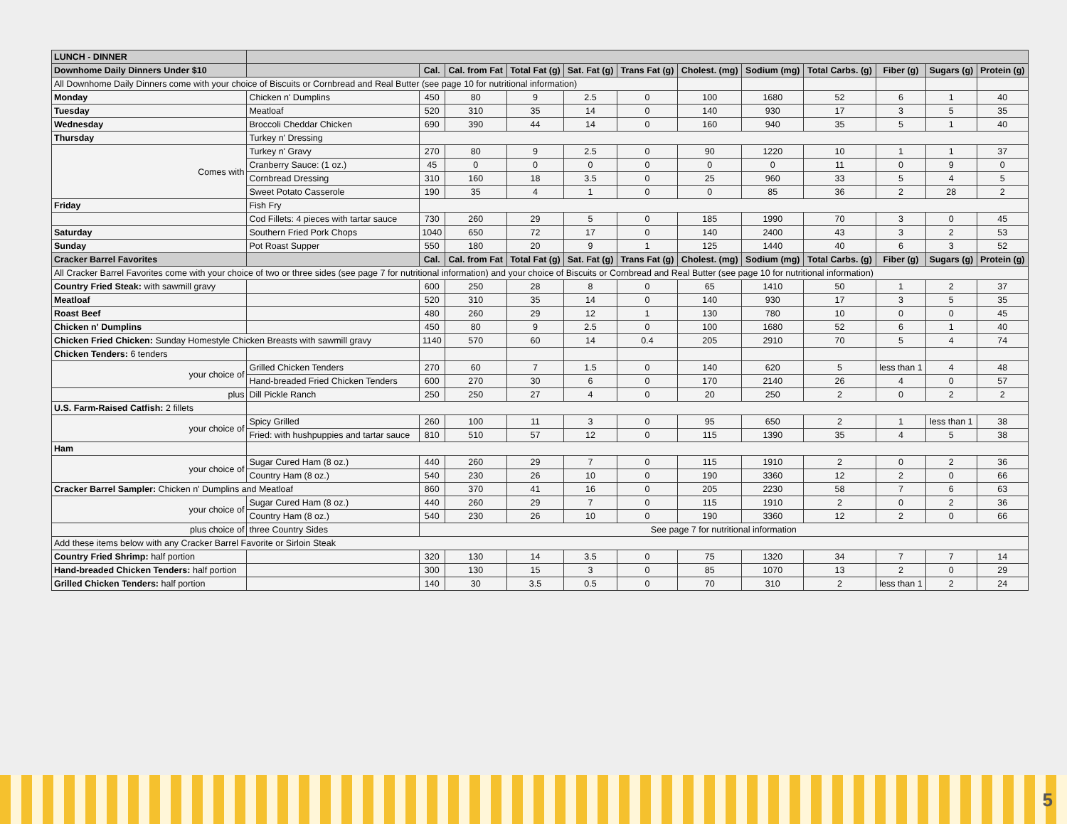| LUNCH - DINNER | | | | | | | | | | | | |
| --- | --- | --- | --- | --- | --- | --- | --- | --- | --- | --- | --- | --- |
| Downhome Daily Dinners Under $10 | | Cal. | Cal. from Fat | Total Fat (g) | Sat. Fat (g) | Trans Fat (g) | Cholest. (mg) | Sodium (mg) | Total Carbs. (g) | Fiber (g) | Sugars (g) | Protein (g) |
| All Downhome Daily Dinners come with your choice of Biscuits or Cornbread and Real Butter (see page 10 for nutritional information) | | | | | | | | | | | | |
| Monday | Chicken n' Dumplins | 450 | 80 | 9 | 2.5 | 0 | 100 | 1680 | 52 | 6 | 1 | 40 |
| Tuesday | Meatloaf | 520 | 310 | 35 | 14 | 0 | 140 | 930 | 17 | 3 | 5 | 35 |
| Wednesday | Broccoli Cheddar Chicken | 690 | 390 | 44 | 14 | 0 | 160 | 940 | 35 | 5 | 1 | 40 |
| Thursday | Turkey n' Dressing | | | | | | | | | | | |
| Comes with | Turkey n' Gravy | 270 | 80 | 9 | 2.5 | 0 | 90 | 1220 | 10 | 1 | 1 | 37 |
| | Cranberry Sauce: (1 oz.) | 45 | 0 | 0 | 0 | 0 | 0 | 0 | 11 | 0 | 9 | 0 |
| | Cornbread Dressing | 310 | 160 | 18 | 3.5 | 0 | 25 | 960 | 33 | 5 | 4 | 5 |
| | Sweet Potato Casserole | 190 | 35 | 4 | 1 | 0 | 0 | 85 | 36 | 2 | 28 | 2 |
| Friday | Fish Fry | | | | | | | | | | | |
| | Cod Fillets: 4 pieces with tartar sauce | 730 | 260 | 29 | 5 | 0 | 185 | 1990 | 70 | 3 | 0 | 45 |
| Saturday | Southern Fried Pork Chops | 1040 | 650 | 72 | 17 | 0 | 140 | 2400 | 43 | 3 | 2 | 53 |
| Sunday | Pot Roast Supper | 550 | 180 | 20 | 9 | 1 | 125 | 1440 | 40 | 6 | 3 | 52 |
| Cracker Barrel Favorites | | Cal. | Cal. from Fat | Total Fat (g) | Sat. Fat (g) | Trans Fat (g) | Cholest. (mg) | Sodium (mg) | Total Carbs. (g) | Fiber (g) | Sugars (g) | Protein (g) |
| All Cracker Barrel Favorites come with your choice of two or three sides (see page 7 for nutritional information) and your choice of Biscuits or Cornbread and Real Butter (see page 10 for nutritional information) | | | | | | | | | | | | |
| Country Fried Steak: with sawmill gravy | | 600 | 250 | 28 | 8 | 0 | 65 | 1410 | 50 | 1 | 2 | 37 |
| Meatloaf | | 520 | 310 | 35 | 14 | 0 | 140 | 930 | 17 | 3 | 5 | 35 |
| Roast Beef | | 480 | 260 | 29 | 12 | 1 | 130 | 780 | 10 | 0 | 0 | 45 |
| Chicken n' Dumplins | | 450 | 80 | 9 | 2.5 | 0 | 100 | 1680 | 52 | 6 | 1 | 40 |
| Chicken Fried Chicken: Sunday Homestyle Chicken Breasts with sawmill gravy | | 1140 | 570 | 60 | 14 | 0.4 | 205 | 2910 | 70 | 5 | 4 | 74 |
| Chicken Tenders: 6 tenders | | | | | | | | | | | | |
| your choice of | Grilled Chicken Tenders | 270 | 60 | 7 | 1.5 | 0 | 140 | 620 | 5 | less than 1 | 4 | 48 |
| | Hand-breaded Fried Chicken Tenders | 600 | 270 | 30 | 6 | 0 | 170 | 2140 | 26 | 4 | 0 | 57 |
| plus | Dill Pickle Ranch | 250 | 250 | 27 | 4 | 0 | 20 | 250 | 2 | 0 | 2 | 2 |
| U.S. Farm-Raised Catfish: 2 fillets | | | | | | | | | | | | |
| your choice of | Spicy Grilled | 260 | 100 | 11 | 3 | 0 | 95 | 650 | 2 | 1 | less than 1 | 38 |
| | Fried: with hushpuppies and tartar sauce | 810 | 510 | 57 | 12 | 0 | 115 | 1390 | 35 | 4 | 5 | 38 |
| Ham | | | | | | | | | | | | |
| your choice of | Sugar Cured Ham (8 oz.) | 440 | 260 | 29 | 7 | 0 | 115 | 1910 | 2 | 0 | 2 | 36 |
| | Country Ham (8 oz.) | 540 | 230 | 26 | 10 | 0 | 190 | 3360 | 12 | 2 | 0 | 66 |
| Cracker Barrel Sampler: Chicken n' Dumplins and Meatloaf | | 860 | 370 | 41 | 16 | 0 | 205 | 2230 | 58 | 7 | 6 | 63 |
| your choice of | Sugar Cured Ham (8 oz.) | 440 | 260 | 29 | 7 | 0 | 115 | 1910 | 2 | 0 | 2 | 36 |
| | Country Ham (8 oz.) | 540 | 230 | 26 | 10 | 0 | 190 | 3360 | 12 | 2 | 0 | 66 |
| plus choice of | three Country Sides | See page 7 for nutritional information | | | | | | | | | | |
| Add these items below with any Cracker Barrel Favorite or Sirloin Steak | | | | | | | | | | | | |
| Country Fried Shrimp: half portion | | 320 | 130 | 14 | 3.5 | 0 | 75 | 1320 | 34 | 7 | 7 | 14 |
| Hand-breaded Chicken Tenders: half portion | | 300 | 130 | 15 | 3 | 0 | 85 | 1070 | 13 | 2 | 0 | 29 |
| Grilled Chicken Tenders: half portion | | 140 | 30 | 3.5 | 0.5 | 0 | 70 | 310 | 2 | less than 1 | 2 | 24 |
5